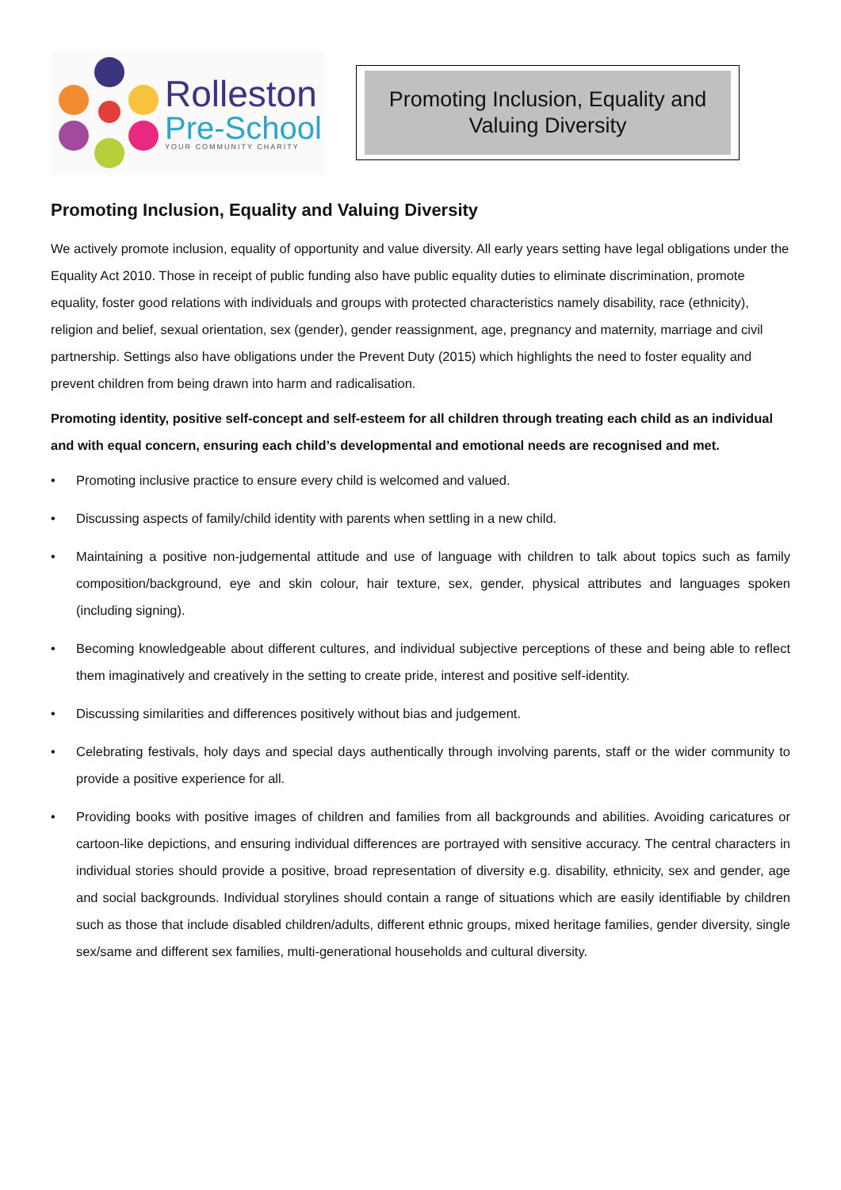Rolleston
Pre-School
YOUR COMMUNITY CHARITY
Promoting Inclusion, Equality and
Valuing Diversity
Promoting Inclusion, Equality and Valuing Diversity
We actively promote inclusion, equality of opportunity and value diversity. All early years setting have legal obligations under the Equality Act 2010. Those in receipt of public funding also have public equality duties to eliminate discrimination, promote equality, foster good relations with individuals and groups with protected characteristics namely disability, race (ethnicity), religion and belief, sexual orientation, sex (gender), gender reassignment, age, pregnancy and maternity, marriage and civil partnership. Settings also have obligations under the Prevent Duty (2015) which highlights the need to foster equality and prevent children from being drawn into harm and radicalisation.
Promoting identity, positive self-concept and self-esteem for all children through treating each child as an individual and with equal concern, ensuring each child’s developmental and emotional needs are recognised and met.
• Promoting inclusive practice to ensure every child is welcomed and valued.
• Discussing aspects of family/child identity with parents when settling in a new child.
• Maintaining a positive non-judgemental attitude and use of language with children to talk about topics such as family composition/background, eye and skin colour, hair texture, sex, gender, physical attributes and languages spoken (including signing).
• Becoming knowledgeable about different cultures, and individual subjective perceptions of these and being able to reflect them imaginatively and creatively in the setting to create pride, interest and positive self-identity.
• Discussing similarities and differences positively without bias and judgement.
• Celebrating festivals, holy days and special days authentically through involving parents, staff or the wider community to provide a positive experience for all.
• Providing books with positive images of children and families from all backgrounds and abilities. Avoiding caricatures or cartoon-like depictions, and ensuring individual differences are portrayed with sensitive accuracy. The central characters in individual stories should provide a positive, broad representation of diversity e.g. disability, ethnicity, sex and gender, age and social backgrounds. Individual storylines should contain a range of situations which are easily identifiable by children such as those that include disabled children/adults, different ethnic groups, mixed heritage families, gender diversity, single sex/same and different sex families, multi-generational households and cultural diversity.